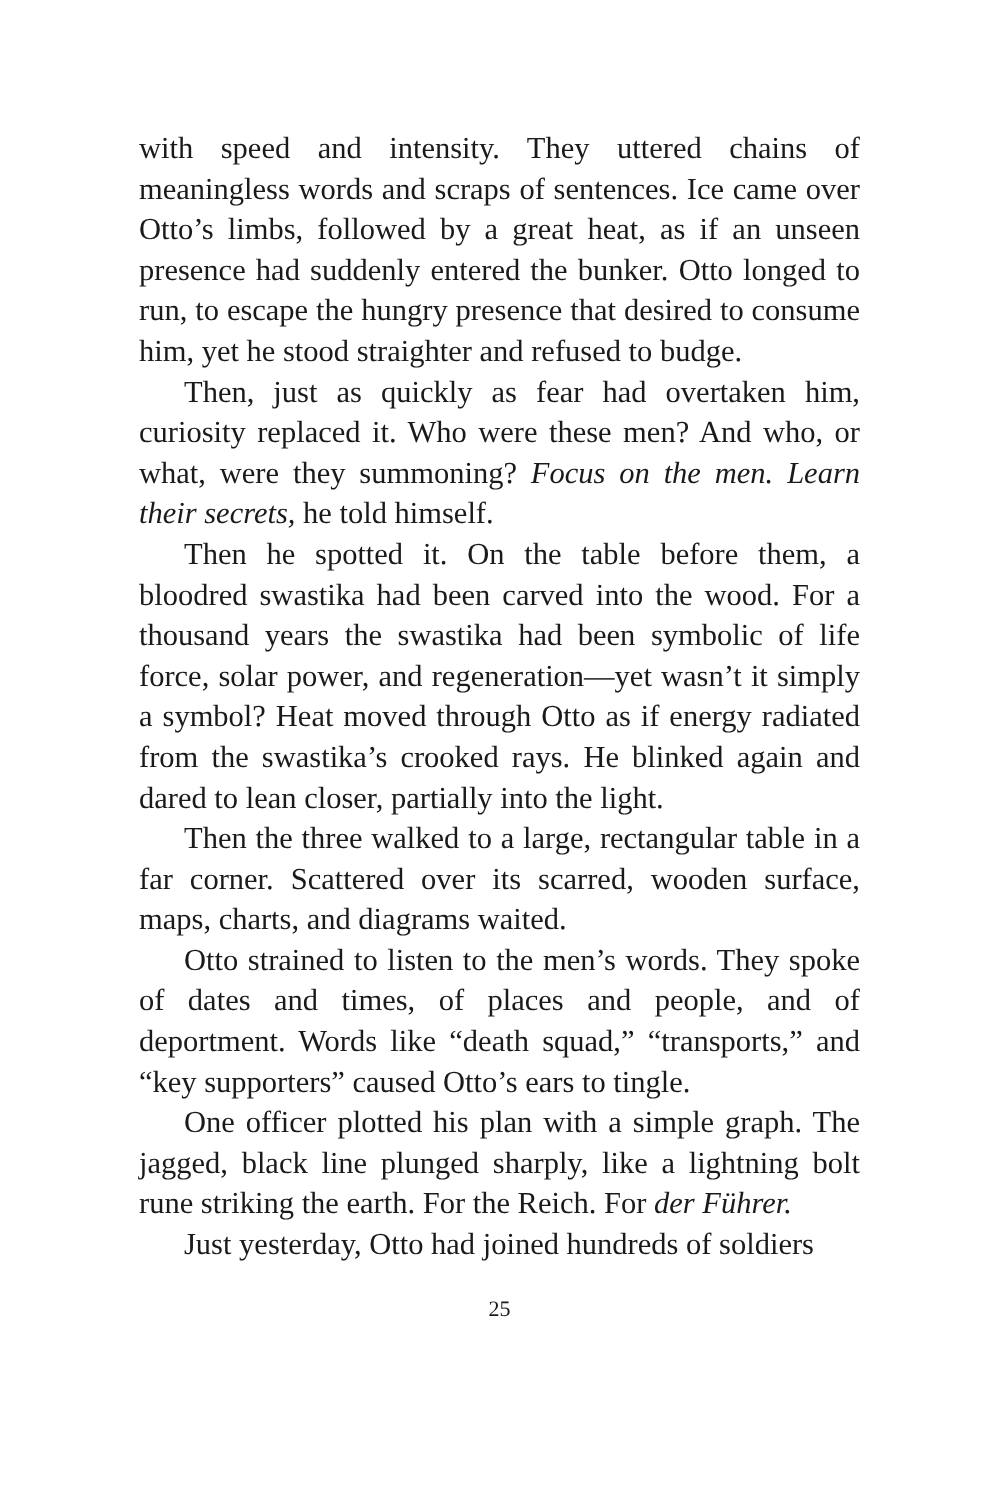with speed and intensity. They uttered chains of meaningless words and scraps of sentences. Ice came over Otto’s limbs, followed by a great heat, as if an unseen presence had suddenly entered the bunker. Otto longed to run, to escape the hungry presence that desired to consume him, yet he stood straighter and refused to budge.
Then, just as quickly as fear had overtaken him, curiosity replaced it. Who were these men? And who, or what, were they summoning? Focus on the men. Learn their secrets, he told himself.
Then he spotted it. On the table before them, a bloodred swastika had been carved into the wood. For a thousand years the swastika had been symbolic of life force, solar power, and regeneration—yet wasn’t it simply a symbol? Heat moved through Otto as if energy radiated from the swastika’s crooked rays. He blinked again and dared to lean closer, partially into the light.
Then the three walked to a large, rectangular table in a far corner. Scattered over its scarred, wooden surface, maps, charts, and diagrams waited.
Otto strained to listen to the men’s words. They spoke of dates and times, of places and people, and of deportment. Words like “death squad,” “transports,” and “key supporters” caused Otto’s ears to tingle.
One officer plotted his plan with a simple graph. The jagged, black line plunged sharply, like a lightning bolt rune striking the earth. For the Reich. For der Führer.
Just yesterday, Otto had joined hundreds of soldiers
25